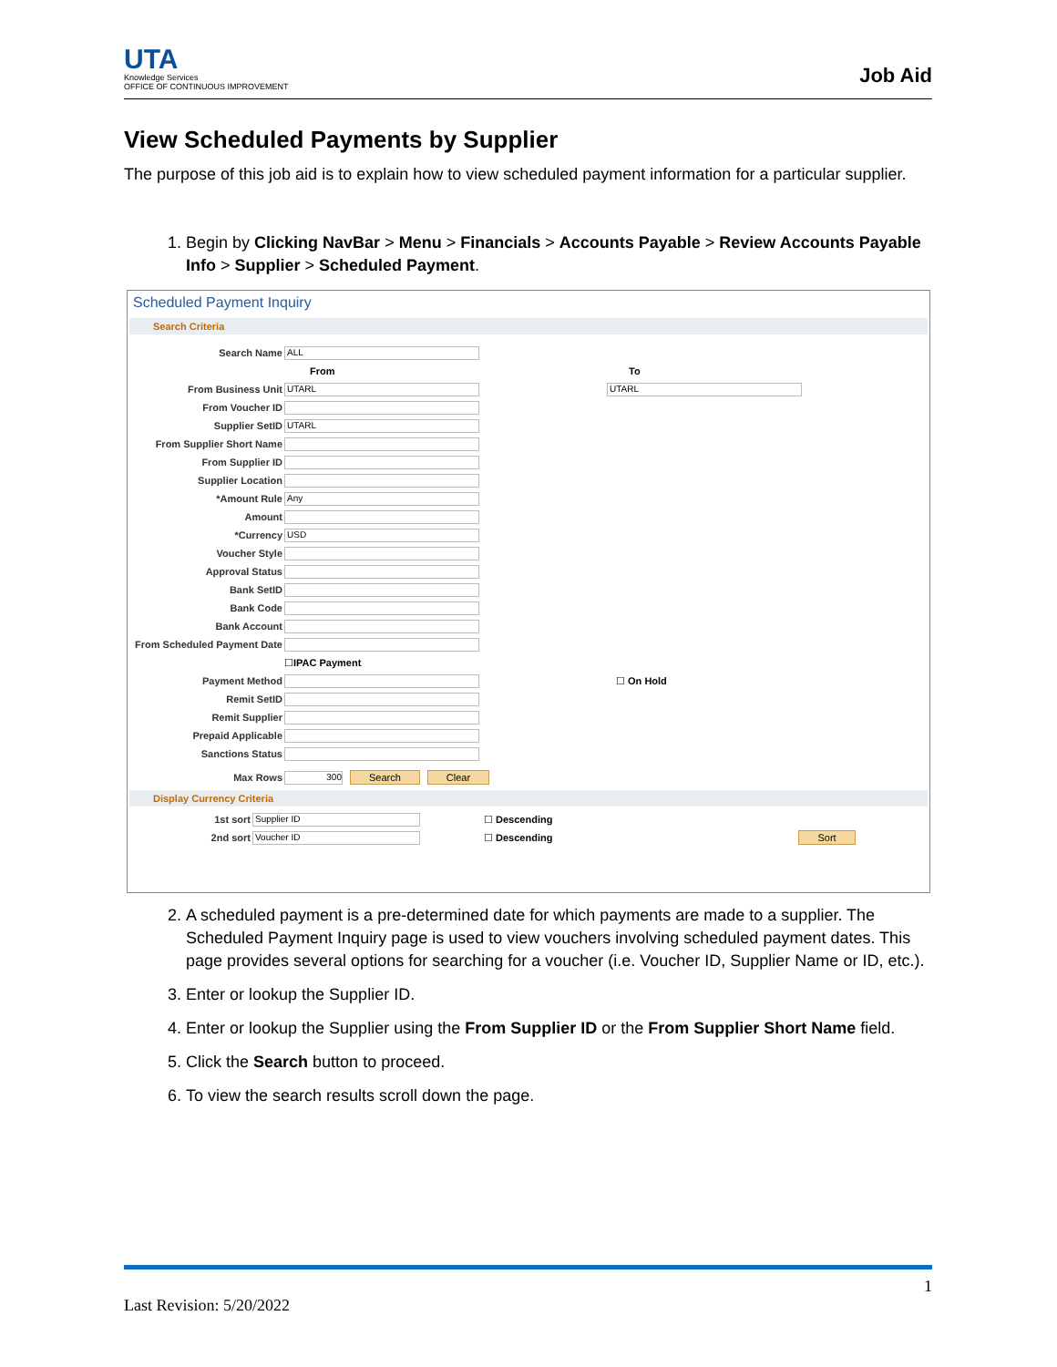UTA
Knowledge Services
OFFICE OF CONTINUOUS IMPROVEMENT
Job Aid
View Scheduled Payments by Supplier
The purpose of this job aid is to explain how to view scheduled payment information for a particular supplier.
1. Begin by Clicking NavBar > Menu > Financials > Accounts Payable > Review Accounts Payable Info > Supplier > Scheduled Payment.
Scheduled Payment Inquiry
Search Criteria
Search Name ALL
From To
From Business Unit UTARL UTARL
From Voucher ID
Supplier SetID UTARL
From Supplier Short Name
From Supplier ID
Supplier Location
*Amount Rule Any
Amount
*Currency USD
Voucher Style
Approval Status
Bank SetID
Bank Code
Bank Account
From Scheduled Payment Date
☐ IPAC Payment
Payment Method ☐ On Hold
Remit SetID
Remit Supplier
Prepaid Applicable
Sanctions Status
Max Rows 300 Search Clear
Display Currency Criteria
1st sort Supplier ID ☐ Descending
2nd sort Voucher ID ☐ Descending Sort
2. A scheduled payment is a pre-determined date for which payments are made to a supplier. The Scheduled Payment Inquiry page is used to view vouchers involving scheduled payment dates. This page provides several options for searching for a voucher (i.e. Voucher ID, Supplier Name or ID, etc.).
3. Enter or lookup the Supplier ID.
4. Enter or lookup the Supplier using the From Supplier ID or the From Supplier Short Name field.
5. Click the Search button to proceed.
6. To view the search results scroll down the page.
1
Last Revision: 5/20/2022